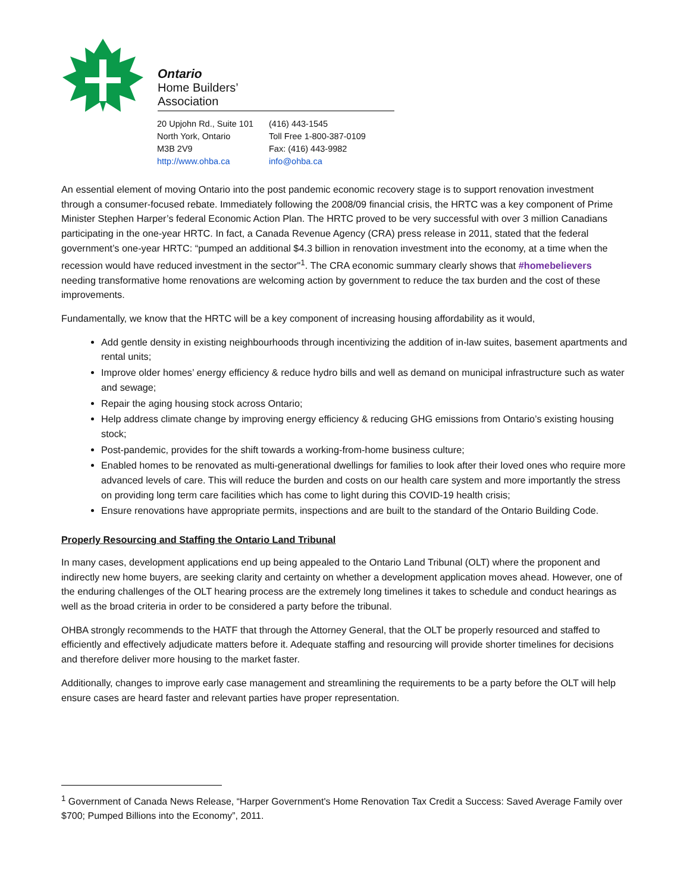Ontario
Home Builders’
Association
20 Upjohn Rd., Suite 101
North York, Ontario
M3B 2V9
http://www.ohba.ca
(416) 443-1545
Toll Free 1-800-387-0109
Fax: (416) 443-9982
info@ohba.ca
An essential element of moving Ontario into the post pandemic economic recovery stage is to support renovation investment through a consumer-focused rebate. Immediately following the 2008/09 financial crisis, the HRTC was a key component of Prime Minister Stephen Harper’s federal Economic Action Plan. The HRTC proved to be very successful with over 3 million Canadians participating in the one-year HRTC. In fact, a Canada Revenue Agency (CRA) press release in 2011, stated that the federal government’s one-year HRTC: “pumped an additional $4.3 billion in renovation investment into the economy, at a time when the recession would have reduced investment in the sector"<sup>1</sup>. The CRA economic summary clearly shows that #homebelievers needing transformative home renovations are welcoming action by government to reduce the tax burden and the cost of these improvements.
Fundamentally, we know that the HRTC will be a key component of increasing housing affordability as it would,
Add gentle density in existing neighbourhoods through incentivizing the addition of in-law suites, basement apartments and rental units;
Improve older homes’ energy efficiency & reduce hydro bills and well as demand on municipal infrastructure such as water and sewage;
Repair the aging housing stock across Ontario;
Help address climate change by improving energy efficiency & reducing GHG emissions from Ontario’s existing housing stock;
Post-pandemic, provides for the shift towards a working-from-home business culture;
Enabled homes to be renovated as multi-generational dwellings for families to look after their loved ones who require more advanced levels of care. This will reduce the burden and costs on our health care system and more importantly the stress on providing long term care facilities which has come to light during this COVID-19 health crisis;
Ensure renovations have appropriate permits, inspections and are built to the standard of the Ontario Building Code.
Properly Resourcing and Staffing the Ontario Land Tribunal
In many cases, development applications end up being appealed to the Ontario Land Tribunal (OLT) where the proponent and indirectly new home buyers, are seeking clarity and certainty on whether a development application moves ahead. However, one of the enduring challenges of the OLT hearing process are the extremely long timelines it takes to schedule and conduct hearings as well as the broad criteria in order to be considered a party before the tribunal.
OHBA strongly recommends to the HATF that through the Attorney General, that the OLT be properly resourced and staffed to efficiently and effectively adjudicate matters before it. Adequate staffing and resourcing will provide shorter timelines for decisions and therefore deliver more housing to the market faster.
Additionally, changes to improve early case management and streamlining the requirements to be a party before the OLT will help ensure cases are heard faster and relevant parties have proper representation.
<sup>1</sup> Government of Canada News Release, “Harper Government's Home Renovation Tax Credit a Success: Saved Average Family over $700; Pumped Billions into the Economy”, 2011.